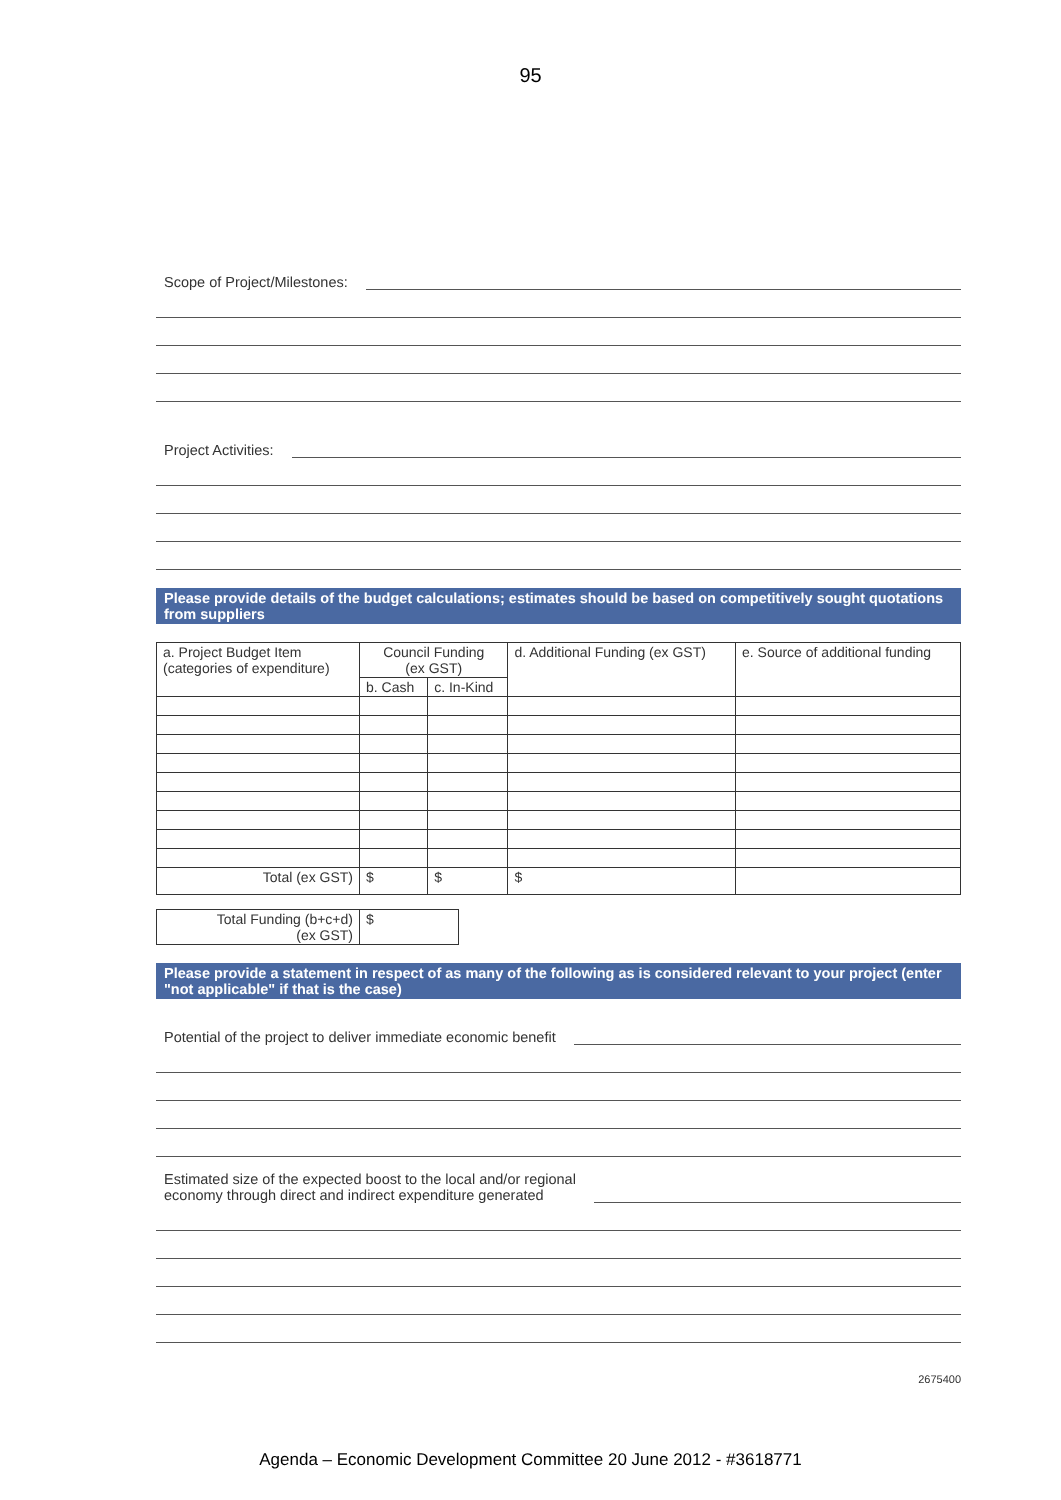95
Scope of Project/Milestones:
Project Activities:
Please provide details of the budget calculations; estimates should be based on competitively sought quotations from suppliers
| a. Project Budget Item (categories of expenditure) | Council Funding (ex GST) | | d. Additional Funding (ex GST) | e. Source of additional funding |
| --- | --- | --- | --- | --- |
| | b. Cash | c. In-Kind | | |
| Total (ex GST) | $ | $ | $ | |
| Total Funding (b+c+d) (ex GST) | $ |
Please provide a statement in respect of as many of the following as is considered relevant to your project (enter "not applicable" if that is the case)
Potential of the project to deliver immediate economic benefit
Estimated size of the expected boost to the local and/or regional
economy through direct and indirect expenditure generated
2675400
Agenda – Economic Development Committee 20 June 2012 - #3618771